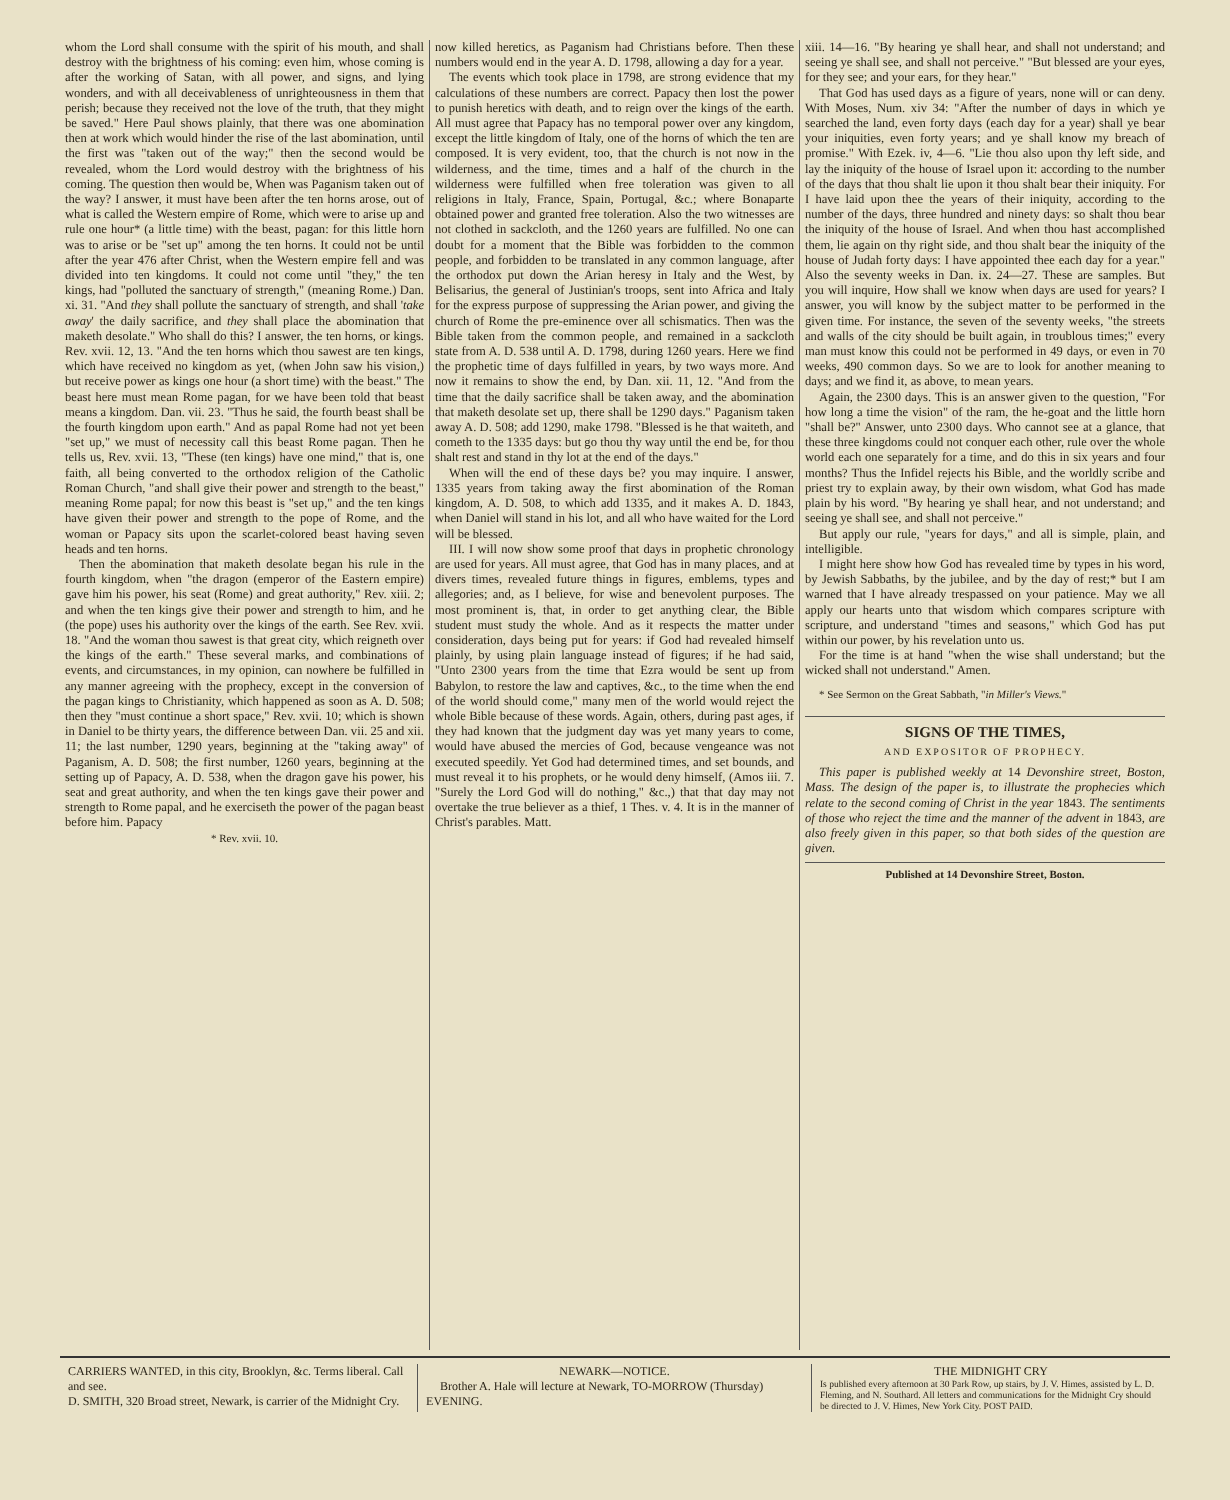whom the Lord shall consume with the spirit of his mouth, and shall destroy with the brightness of his coming: even him, whose coming is after the working of Satan, with all power, and signs, and lying wonders, and with all deceivableness of unrighteousness in them that perish; because they received not the love of the truth, that they might be saved." Here Paul shows plainly, that there was one abomination then at work which would hinder the rise of the last abomination, until the first was "taken out of the way;" then the second would be revealed, whom the Lord would destroy with the brightness of his coming. The question then would be, When was Paganism taken out of the way? I answer, it must have been after the ten horns arose, out of what is called the Western empire of Rome, which were to arise up and rule one hour* (a little time) with the beast, pagan: for this little horn was to arise or be "set up" among the ten horns. It could not be until after the year 476 after Christ, when the Western empire fell and was divided into ten kingdoms. It could not come until "they," the ten kings, had "polluted the sanctuary of strength," (meaning Rome.) Dan. xi. 31. "And they shall pollute the sanctuary of strength, and shall 'take away' the daily sacrifice, and they shall place the abomination that maketh desolate." Who shall do this? I answer, the ten horns, or kings. Rev. xvii. 12, 13. "And the ten horns which thou sawest are ten kings, which have received no kingdom as yet, (when John saw his vision,) but receive power as kings one hour (a short time) with the beast." The beast here must mean Rome pagan, for we have been told that beast means a kingdom. Dan. vii. 23. "Thus he said, the fourth beast shall be the fourth kingdom upon earth." And as papal Rome had not yet been "set up," we must of necessity call this beast Rome pagan. Then he tells us, Rev. xvii. 13, "These (ten kings) have one mind," that is, one faith, all being converted to the orthodox religion of the Catholic Roman Church, "and shall give their power and strength to the beast," meaning Rome papal; for now this beast is "set up," and the ten kings have given their power and strength to the pope of Rome, and the woman or Papacy sits upon the scarlet-colored beast having seven heads and ten horns.
Then the abomination that maketh desolate began his rule in the fourth kingdom, when "the dragon (emperor of the Eastern empire) gave him his power, his seat (Rome) and great authority," Rev. xiii. 2; and when the ten kings give their power and strength to him, and he (the pope) uses his authority over the kings of the earth. See Rev. xvii. 18. "And the woman thou sawest is that great city, which reigneth over the kings of the earth." These several marks, and combinations of events, and circumstances, in my opinion, can nowhere be fulfilled in any manner agreeing with the prophecy, except in the conversion of the pagan kings to Christianity, which happened as soon as A. D. 508; then they "must continue a short space," Rev. xvii. 10; which is shown in Daniel to be thirty years, the difference between Dan. vii. 25 and xii. 11; the last number, 1290 years, beginning at the "taking away" of Paganism, A. D. 508; the first number, 1260 years, beginning at the setting up of Papacy, A. D. 538, when the dragon gave his power, his seat and great authority, and when the ten kings gave their power and strength to Rome papal, and he exerciseth the power of the pagan beast before him. Papacy
* Rev. xvii. 10.
now killed heretics, as Paganism had Christians before. Then these numbers would end in the year A. D. 1798, allowing a day for a year.
The events which took place in 1798, are strong evidence that my calculations of these numbers are correct. Papacy then lost the power to punish heretics with death, and to reign over the kings of the earth. All must agree that Papacy has no temporal power over any kingdom, except the little kingdom of Italy, one of the horns of which the ten are composed. It is very evident, too, that the church is not now in the wilderness, and the time, times and a half of the church in the wilderness were fulfilled when free toleration was given to all religions in Italy, France, Spain, Portugal, &c.; where Bonaparte obtained power and granted free toleration. Also the two witnesses are not clothed in sackcloth, and the 1260 years are fulfilled. No one can doubt for a moment that the Bible was forbidden to the common people, and forbidden to be translated in any common language, after the orthodox put down the Arian heresy in Italy and the West, by Belisarius, the general of Justinian's troops, sent into Africa and Italy for the express purpose of suppressing the Arian power, and giving the church of Rome the pre-eminence over all schismatics. Then was the Bible taken from the common people, and remained in a sackcloth state from A. D. 538 until A. D. 1798, during 1260 years. Here we find the prophetic time of days fulfilled in years, by two ways more. And now it remains to show the end, by Dan. xii. 11, 12. "And from the time that the daily sacrifice shall be taken away, and the abomination that maketh desolate set up, there shall be 1290 days." Paganism taken away A. D. 508; add 1290, make 1798. "Blessed is he that waiteth, and cometh to the 1335 days: but go thou thy way until the end be, for thou shalt rest and stand in thy lot at the end of the days."
When will the end of these days be? you may inquire. I answer, 1335 years from taking away the first abomination of the Roman kingdom, A. D. 508, to which add 1335, and it makes A. D. 1843, when Daniel will stand in his lot, and all who have waited for the Lord will be blessed.
III. I will now show some proof that days in prophetic chronology are used for years. All must agree, that God has in many places, and at divers times, revealed future things in figures, emblems, types and allegories; and, as I believe, for wise and benevolent purposes. The most prominent is, that, in order to get anything clear, the Bible student must study the whole. And as it respects the matter under consideration, days being put for years: if God had revealed himself plainly, by using plain language instead of figures; if he had said, "Unto 2300 years from the time that Ezra would be sent up from Babylon, to restore the law and captives, &c., to the time when the end of the world should come," many men of the world would reject the whole Bible because of these words. Again, others, during past ages, if they had known that the judgment day was yet many years to come, would have abused the mercies of God, because vengeance was not executed speedily. Yet God had determined times, and set bounds, and must reveal it to his prophets, or he would deny himself, (Amos iii. 7. "Surely the Lord God will do nothing," &c.,) that that day may not overtake the true believer as a thief, 1 Thes. v. 4. It is in the manner of Christ's parables. Matt.
xiii. 14—16. "By hearing ye shall hear, and shall not understand; and seeing ye shall see, and shall not perceive." "But blessed are your eyes, for they see; and your ears, for they hear."
That God has used days as a figure of years, none will or can deny. With Moses, Num. xiv 34: "After the number of days in which ye searched the land, even forty days (each day for a year) shall ye bear your iniquities, even forty years; and ye shall know my breach of promise." With Ezek. iv, 4—6. "Lie thou also upon thy left side, and lay the iniquity of the house of Israel upon it: according to the number of the days that thou shalt lie upon it thou shalt bear their iniquity. For I have laid upon thee the years of their iniquity, according to the number of the days, three hundred and ninety days: so shalt thou bear the iniquity of the house of Israel. And when thou hast accomplished them, lie again on thy right side, and thou shalt bear the iniquity of the house of Judah forty days: I have appointed thee each day for a year." Also the seventy weeks in Dan. ix. 24—27. These are samples. But you will inquire, How shall we know when days are used for years? I answer, you will know by the subject matter to be performed in the given time. For instance, the seven of the seventy weeks, "the streets and walls of the city should be built again, in troublous times;" every man must know this could not be performed in 49 days, or even in 70 weeks, 490 common days. So we are to look for another meaning to days; and we find it, as above, to mean years.
Again, the 2300 days. This is an answer given to the question, "For how long a time the vision" of the ram, the he-goat and the little horn "shall be?" Answer, unto 2300 days. Who cannot see at a glance, that these three kingdoms could not conquer each other, rule over the whole world each one separately for a time, and do this in six years and four months? Thus the Infidel rejects his Bible, and the worldly scribe and priest try to explain away, by their own wisdom, what God has made plain by his word. "By hearing ye shall hear, and not understand; and seeing ye shall see, and shall not perceive."
But apply our rule, "years for days," and all is simple, plain, and intelligible.
I might here show how God has revealed time by types in his word, by Jewish Sabbaths, by the jubilee, and by the day of rest;* but I am warned that I have already trespassed on your patience. May we all apply our hearts unto that wisdom which compares scripture with scripture, and understand "times and seasons," which God has put within our power, by his revelation unto us.
For the time is at hand "when the wise shall understand; but the wicked shall not understand." Amen.
* See Sermon on the Great Sabbath, "in Miller's Views."
SIGNS OF THE TIMES,
AND EXPOSITOR OF PROPHECY.
This paper is published weekly at 14 Devonshire street, Boston, Mass. The design of the paper is, to illustrate the prophecies which relate to the second coming of Christ in the year 1843. The sentiments of those who reject the time and the manner of the advent in 1843, are also freely given in this paper, so that both sides of the question are given.
Published at 14 Devonshire Street, Boston.
CARRIERS WANTED, in this city, Brooklyn, &c. Terms liberal. Call and see.
D. SMITH, 320 Broad street, Newark, is carrier of the Midnight Cry.
NEWARK—NOTICE.
Brother A. Hale will lecture at Newark, TO-MORROW (Thursday) EVENING.
THE MIDNIGHT CRY
Is published every afternoon at 30 Park Row, up stairs, by J. V. Himes, assisted by L. D. Fleming, and N. Southard. All letters and communications for the Midnight Cry should be directed to J. V. Himes, New York City. POST PAID.